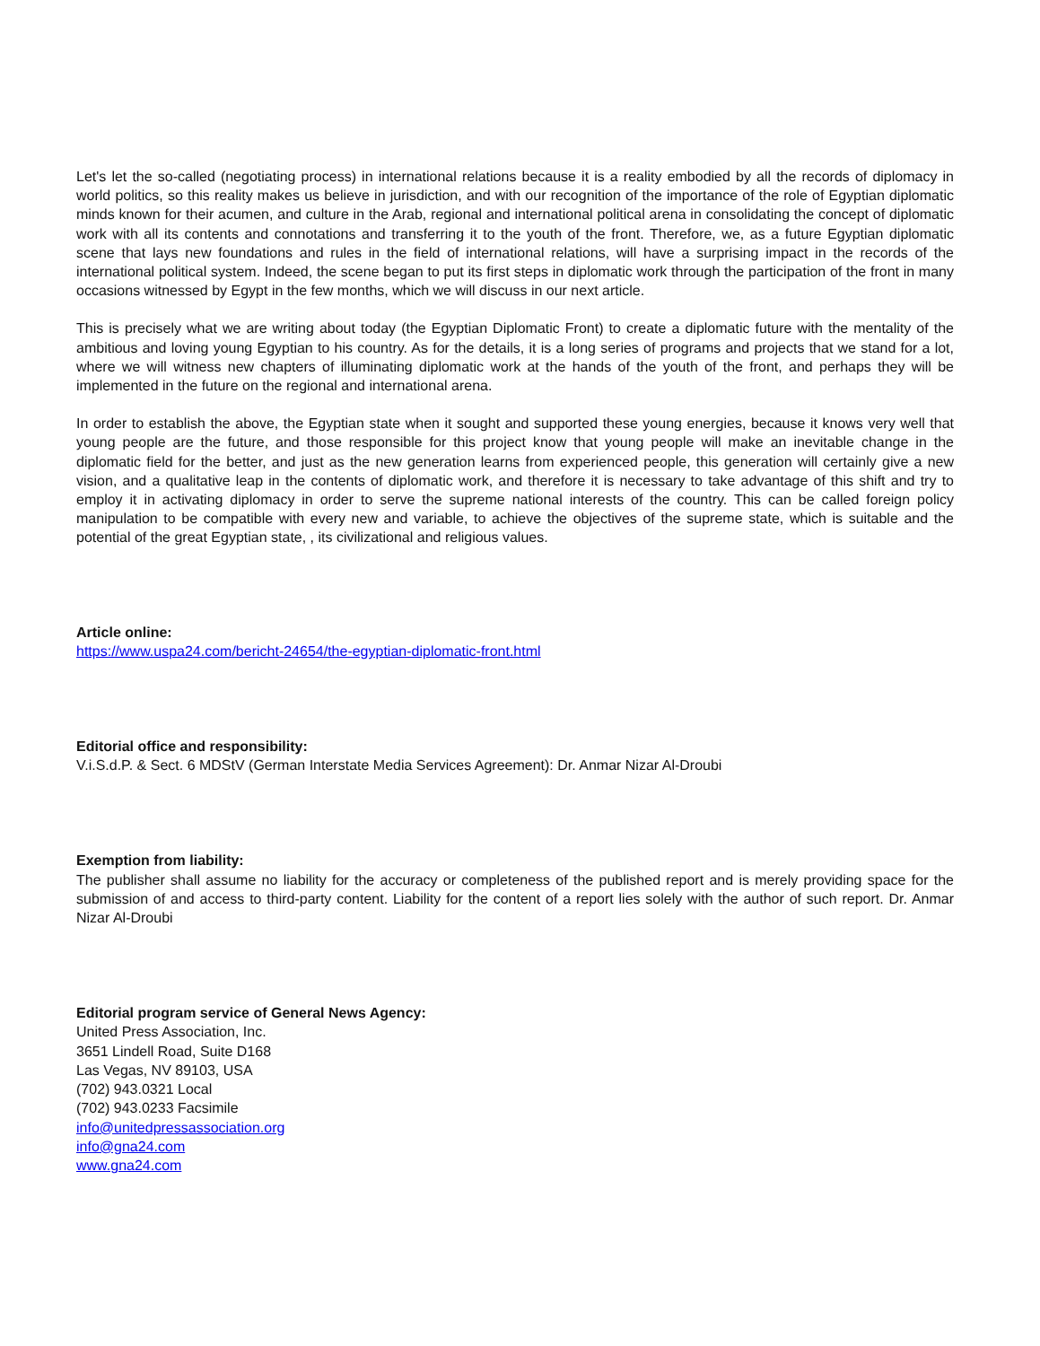Let's let the so-called (negotiating process) in international relations because it is a reality embodied by all the records of diplomacy in world politics, so this reality makes us believe in jurisdiction, and with our recognition of the importance of the role of Egyptian diplomatic minds known for their acumen, and culture in the Arab, regional and international political arena in consolidating the concept of diplomatic work with all its contents and connotations and transferring it to the youth of the front. Therefore, we, as a future Egyptian diplomatic scene that lays new foundations and rules in the field of international relations, will have a surprising impact in the records of the international political system. Indeed, the scene began to put its first steps in diplomatic work through the participation of the front in many occasions witnessed by Egypt in the few months, which we will discuss in our next article.
This is precisely what we are writing about today (the Egyptian Diplomatic Front) to create a diplomatic future with the mentality of the ambitious and loving young Egyptian to his country. As for the details, it is a long series of programs and projects that we stand for a lot, where we will witness new chapters of illuminating diplomatic work at the hands of the youth of the front, and perhaps they will be implemented in the future on the regional and international arena.
In order to establish the above, the Egyptian state when it sought and supported these young energies, because it knows very well that young people are the future, and those responsible for this project know that young people will make an inevitable change in the diplomatic field for the better, and just as the new generation learns from experienced people, this generation will certainly give a new vision, and a qualitative leap in the contents of diplomatic work, and therefore it is necessary to take advantage of this shift and try to employ it in activating diplomacy in order to serve the supreme national interests of the country. This can be called foreign policy manipulation to be compatible with every new and variable, to achieve the objectives of the supreme state, which is suitable and the potential of the great Egyptian state, , its civilizational and religious values.
Article online:
https://www.uspa24.com/bericht-24654/the-egyptian-diplomatic-front.html
Editorial office and responsibility:
V.i.S.d.P. & Sect. 6 MDStV (German Interstate Media Services Agreement): Dr. Anmar Nizar Al-Droubi
Exemption from liability:
The publisher shall assume no liability for the accuracy or completeness of the published report and is merely providing space for the submission of and access to third-party content. Liability for the content of a report lies solely with the author of such report. Dr. Anmar Nizar Al-Droubi
Editorial program service of General News Agency:
United Press Association, Inc.
3651 Lindell Road, Suite D168
Las Vegas, NV 89103, USA
(702) 943.0321 Local
(702) 943.0233 Facsimile
info@unitedpressassociation.org
info@gna24.com
www.gna24.com